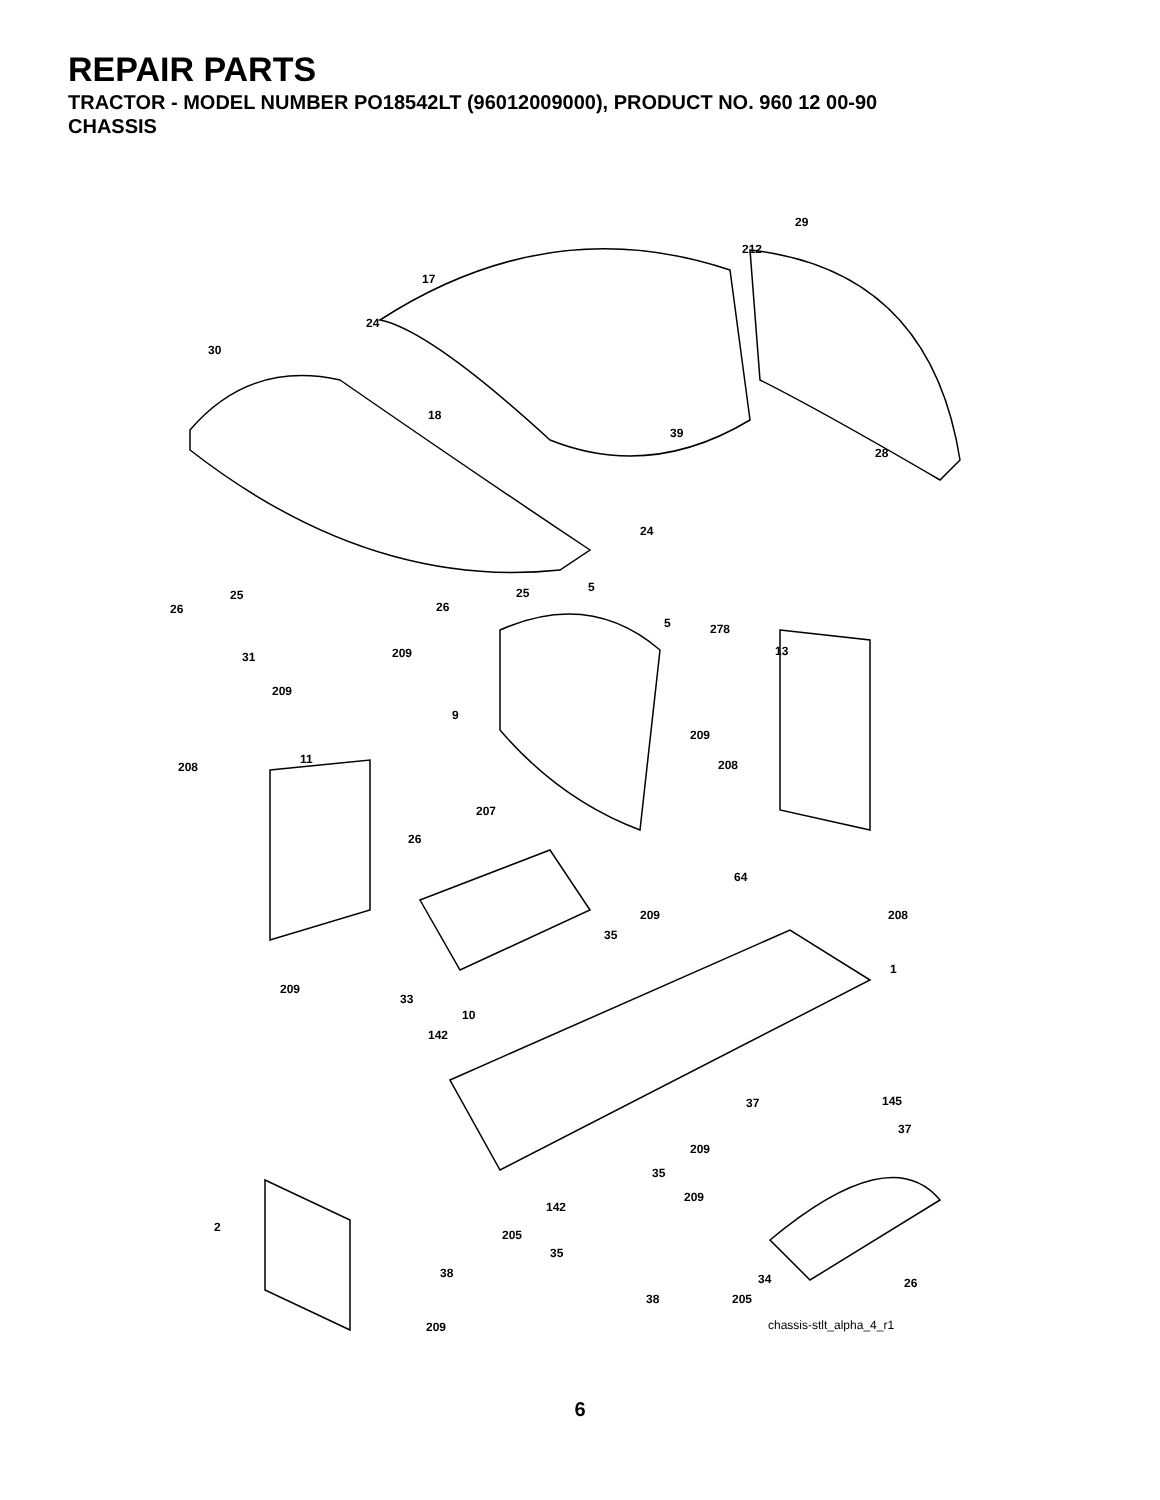REPAIR PARTS
TRACTOR - MODEL NUMBER PO18542LT (96012009000), PRODUCT NO. 960 12 00-90
CHASSIS
29
212
17
24
30
18
39
28
24
25
26
25
26
5
5 278
31 209 13
209
9
209
208
11 208
207
26
64
209 208
35
1
209
33
10
142
145 37
37
209
35
209
142
2
205
35
38 34 26
38 205
209
chassis-stlt_alpha_4_r1
6